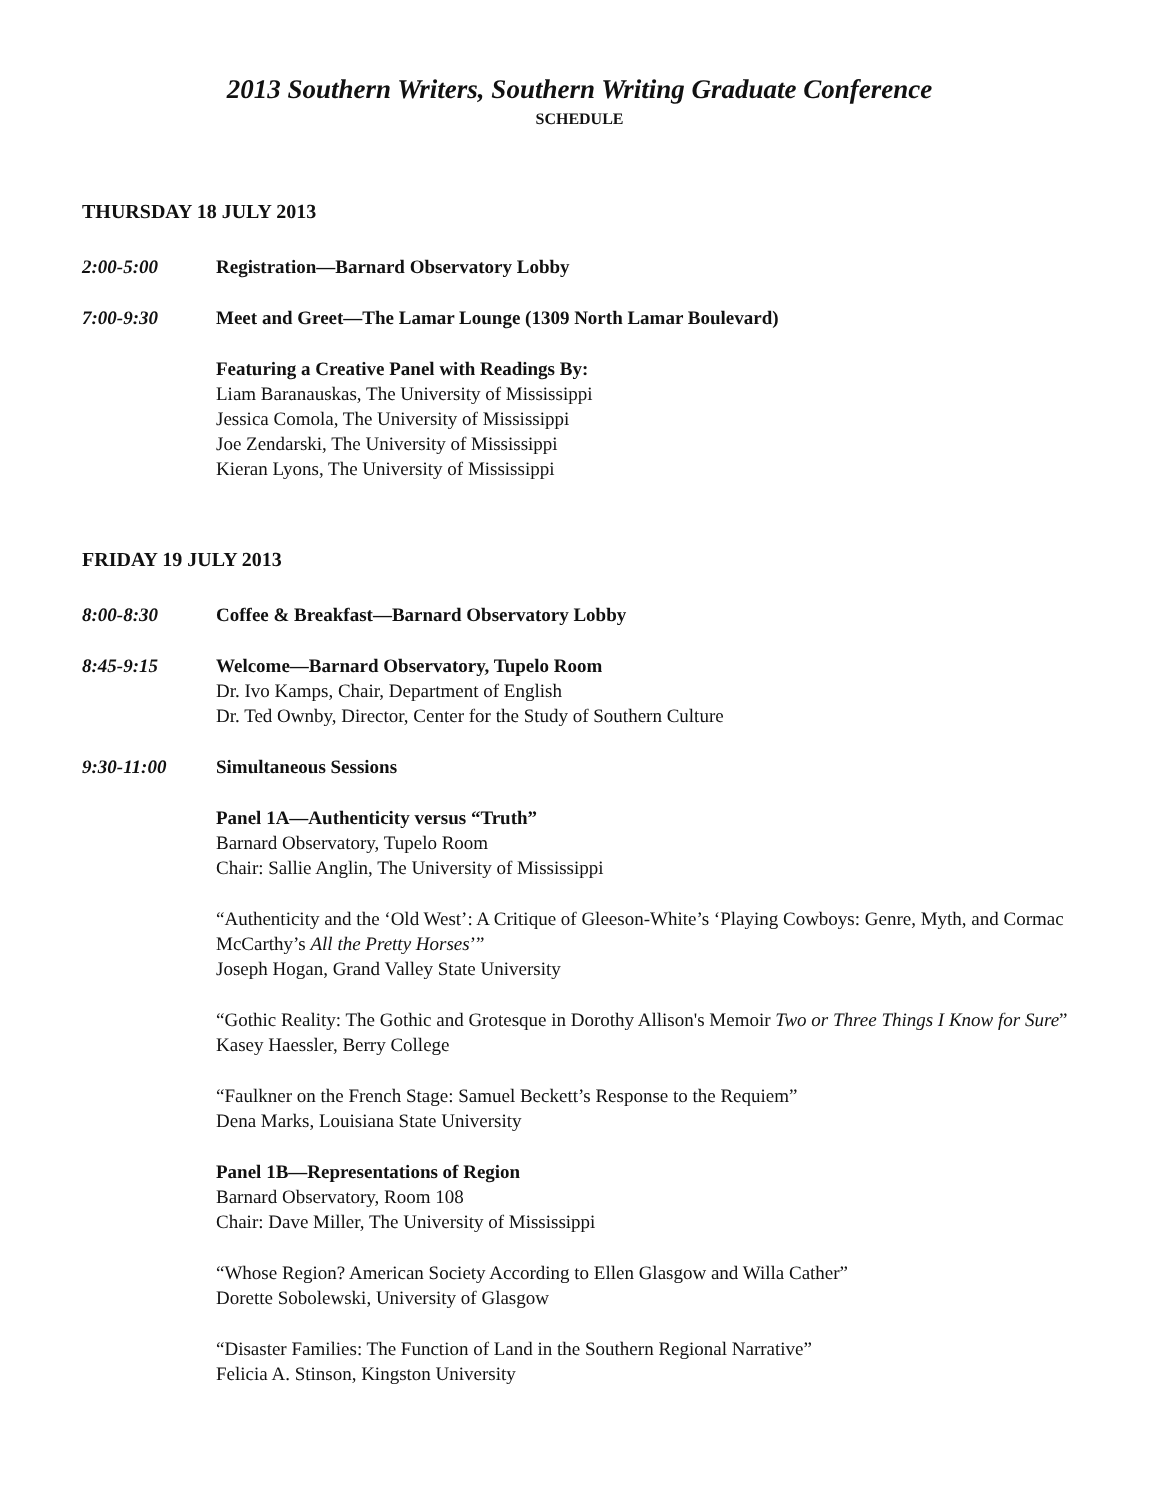2013 Southern Writers, Southern Writing Graduate Conference
SCHEDULE
THURSDAY 18 JULY 2013
2:00-5:00 Registration—Barnard Observatory Lobby
7:00-9:30 Meet and Greet—The Lamar Lounge (1309 North Lamar Boulevard)
Featuring a Creative Panel with Readings By:
Liam Baranauskas, The University of Mississippi
Jessica Comola, The University of Mississippi
Joe Zendarski, The University of Mississippi
Kieran Lyons, The University of Mississippi
FRIDAY 19 JULY 2013
8:00-8:30 Coffee & Breakfast—Barnard Observatory Lobby
8:45-9:15 Welcome—Barnard Observatory, Tupelo Room
Dr. Ivo Kamps, Chair, Department of English
Dr. Ted Ownby, Director, Center for the Study of Southern Culture
9:30-11:00 Simultaneous Sessions
Panel 1A—Authenticity versus “Truth”
Barnard Observatory, Tupelo Room
Chair: Sallie Anglin, The University of Mississippi
“Authenticity and the ‘Old West’: A Critique of Gleeson-White’s ‘Playing Cowboys: Genre, Myth, and Cormac McCarthy’s All the Pretty Horses’”
Joseph Hogan, Grand Valley State University
“Gothic Reality: The Gothic and Grotesque in Dorothy Allison's Memoir Two or Three Things I Know for Sure”
Kasey Haessler, Berry College
“Faulkner on the French Stage: Samuel Beckett’s Response to the Requiem”
Dena Marks, Louisiana State University
Panel 1B—Representations of Region
Barnard Observatory, Room 108
Chair: Dave Miller, The University of Mississippi
“Whose Region? American Society According to Ellen Glasgow and Willa Cather”
Dorette Sobolewski, University of Glasgow
“Disaster Families: The Function of Land in the Southern Regional Narrative”
Felicia A. Stinson, Kingston University